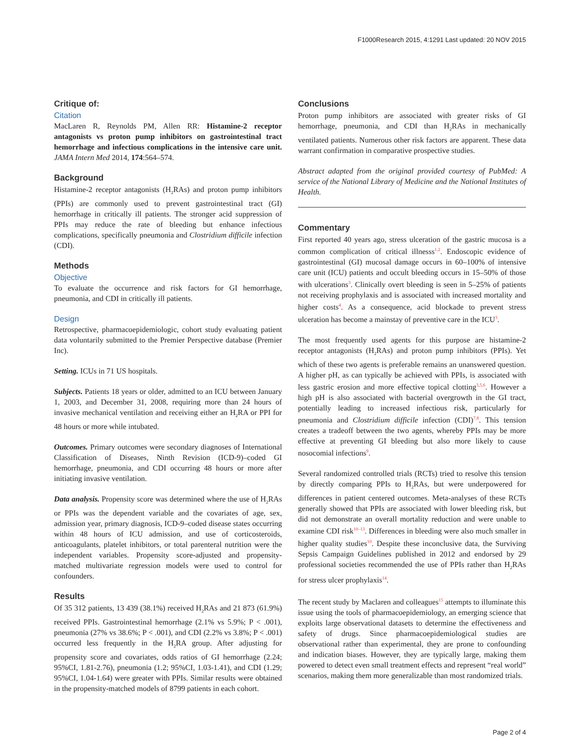F1000Research 2015, 4:1291 Last updated: 20 NOV 2015
Critique of:
Citation
MacLaren R, Reynolds PM, Allen RR: Histamine-2 receptor antagonists vs proton pump inhibitors on gastrointestinal tract hemorrhage and infectious complications in the intensive care unit. JAMA Intern Med 2014, 174:564–574.
Background
Histamine-2 receptor antagonists (H<sub>2</sub>RAs) and proton pump inhibitors (PPIs) are commonly used to prevent gastrointestinal tract (GI) hemorrhage in critically ill patients. The stronger acid suppression of PPIs may reduce the rate of bleeding but enhance infectious complications, specifically pneumonia and Clostridium difficile infection (CDI).
Methods
Objective
To evaluate the occurrence and risk factors for GI hemorrhage, pneumonia, and CDI in critically ill patients.
Design
Retrospective, pharmacoepidemiologic, cohort study evaluating patient data voluntarily submitted to the Premier Perspective database (Premier Inc).
Setting. ICUs in 71 US hospitals.
Subjects. Patients 18 years or older, admitted to an ICU between January 1, 2003, and December 31, 2008, requiring more than 24 hours of invasive mechanical ventilation and receiving either an H<sub>2</sub>RA or PPI for 48 hours or more while intubated.
Outcomes. Primary outcomes were secondary diagnoses of International Classification of Diseases, Ninth Revision (ICD-9)–coded GI hemorrhage, pneumonia, and CDI occurring 48 hours or more after initiating invasive ventilation.
Data analysis. Propensity score was determined where the use of H<sub>2</sub>RAs or PPIs was the dependent variable and the covariates of age, sex, admission year, primary diagnosis, ICD-9–coded disease states occurring within 48 hours of ICU admission, and use of corticosteroids, anticoagulants, platelet inhibitors, or total parenteral nutrition were the independent variables. Propensity score-adjusted and propensity-matched multivariate regression models were used to control for confounders.
Results
Of 35 312 patients, 13 439 (38.1%) received H<sub>2</sub>RAs and 21 873 (61.9%) received PPIs. Gastrointestinal hemorrhage (2.1% vs 5.9%; P < .001), pneumonia (27% vs 38.6%; P < .001), and CDI (2.2% vs 3.8%; P < .001) occurred less frequently in the H<sub>2</sub>RA group. After adjusting for propensity score and covariates, odds ratios of GI hemorrhage (2.24; 95%CI, 1.81-2.76), pneumonia (1.2; 95%CI, 1.03-1.41), and CDI (1.29; 95%CI, 1.04-1.64) were greater with PPIs. Similar results were obtained in the propensity-matched models of 8799 patients in each cohort.
Conclusions
Proton pump inhibitors are associated with greater risks of GI hemorrhage, pneumonia, and CDI than H<sub>2</sub>RAs in mechanically ventilated patients. Numerous other risk factors are apparent. These data warrant confirmation in comparative prospective studies.
Abstract adapted from the original provided courtesy of PubMed: A service of the National Library of Medicine and the National Institutes of Health.
Commentary
First reported 40 years ago, stress ulceration of the gastric mucosa is a common complication of critical illnesss<sup>1,2</sup>. Endoscopic evidence of gastrointestinal (GI) mucosal damage occurs in 60–100% of intensive care unit (ICU) patients and occult bleeding occurs in 15–50% of those with ulcerations<sup>3</sup>. Clinically overt bleeding is seen in 5–25% of patients not receiving prophylaxis and is associated with increased mortality and higher costs<sup>4</sup>. As a consequence, acid blockade to prevent stress ulceration has become a mainstay of preventive care in the ICU<sup>3</sup>.
The most frequently used agents for this purpose are histamine-2 receptor antagonists (H<sub>2</sub>RAs) and proton pump inhibitors (PPIs). Yet which of these two agents is preferable remains an unanswered question. A higher pH, as can typically be achieved with PPIs, is associated with less gastric erosion and more effective topical clotting<sup>3,5,6</sup>. However a high pH is also associated with bacterial overgrowth in the GI tract, potentially leading to increased infectious risk, particularly for pneumonia and Clostridium difficile infection (CDI)<sup>7,8</sup>. This tension creates a tradeoff between the two agents, whereby PPIs may be more effective at preventing GI bleeding but also more likely to cause nosocomial infections<sup>9</sup>.
Several randomized controlled trials (RCTs) tried to resolve this tension by directly comparing PPIs to H<sub>2</sub>RAs, but were underpowered for differences in patient centered outcomes. Meta-analyses of these RCTs generally showed that PPIs are associated with lower bleeding risk, but did not demonstrate an overall mortality reduction and were unable to examine CDI risk<sup>10–13</sup>. Differences in bleeding were also much smaller in higher quality studies<sup>10</sup>. Despite these inconclusive data, the Surviving Sepsis Campaign Guidelines published in 2012 and endorsed by 29 professional societies recommended the use of PPIs rather than H<sub>2</sub>RAs for stress ulcer prophylaxis<sup>14</sup>.
The recent study by Maclaren and colleagues<sup>15</sup> attempts to illuminate this issue using the tools of pharmacoepidemiology, an emerging science that exploits large observational datasets to determine the effectiveness and safety of drugs. Since pharmacoepidemiological studies are observational rather than experimental, they are prone to confounding and indication biases. However, they are typically large, making them powered to detect even small treatment effects and represent “real world” scenarios, making them more generalizable than most randomized trials.
Page 2 of 4